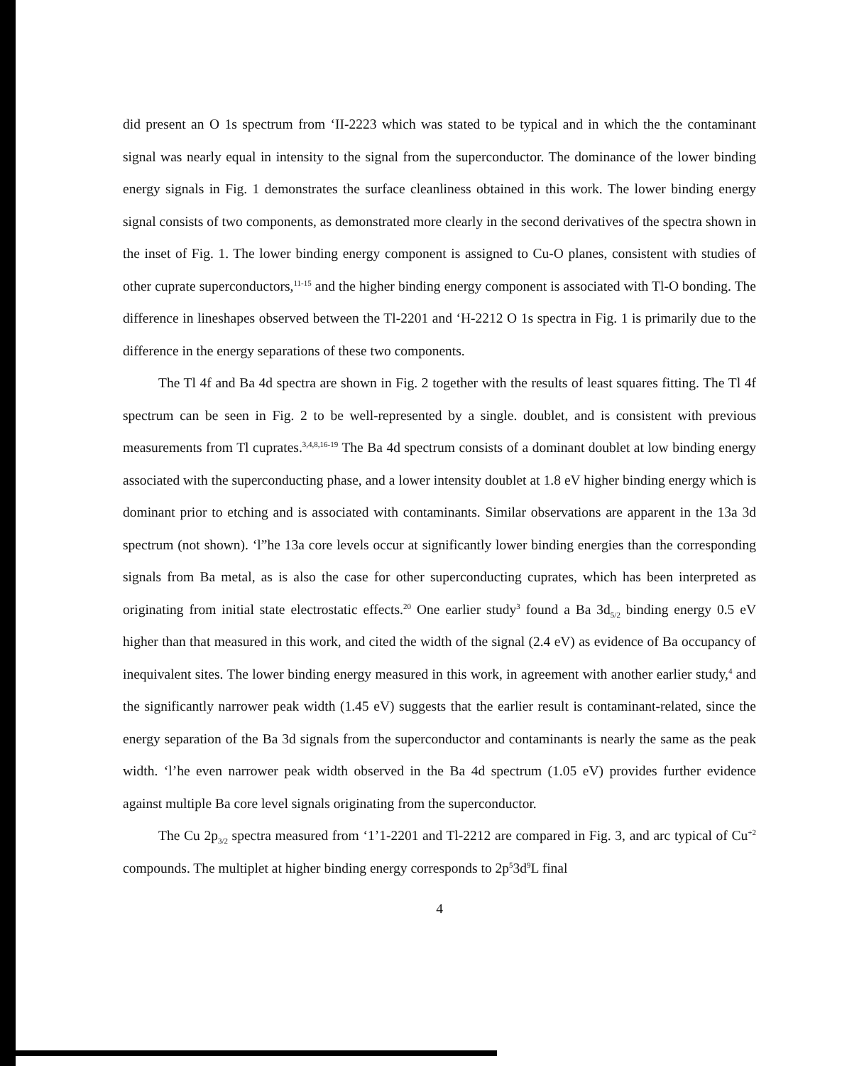did present an O 1s spectrum from ‘II-2223 which was stated to be typical and in which the the contaminant signal was nearly equal in intensity to the signal from the superconductor. The dominance of the lower binding energy signals in Fig. 1 demonstrates the surface cleanliness obtained in this work. The lower binding energy signal consists of two components, as demonstrated more clearly in the second derivatives of the spectra shown in the inset of Fig. 1. The lower binding energy component is assigned to Cu-O planes, consistent with studies of other cuprate superconductors,<sup>11-15</sup> and the higher binding energy component is associated with Tl-O bonding. The difference in lineshapes observed between the Tl-2201 and ‘H-2212 O 1s spectra in Fig. 1 is primarily due to the difference in the energy separations of these two components.
The Tl 4f and Ba 4d spectra are shown in Fig. 2 together with the results of least squares fitting. The Tl 4f spectrum can be seen in Fig. 2 to be well-represented by a single. doublet, and is consistent with previous measurements from Tl cuprates.<sup>3,4,8,16-19</sup> The Ba 4d spectrum consists of a dominant doublet at low binding energy associated with the superconducting phase, and a lower intensity doublet at 1.8 eV higher binding energy which is dominant prior to etching and is associated with contaminants. Similar observations are apparent in the 13a 3d spectrum (not shown). ‘l”he 13a core levels occur at significantly lower binding energies than the corresponding signals from Ba metal, as is also the case for other superconducting cuprates, which has been interpreted as originating from initial state electrostatic effects.<sup>20</sup> One earlier study<sup>3</sup> found a Ba 3d<sub>5/2</sub> binding energy 0.5 eV higher than that measured in this work, and cited the width of the signal (2.4 eV) as evidence of Ba occupancy of inequivalent sites. The lower binding energy measured in this work, in agreement with another earlier study,<sup>4</sup> and the significantly narrower peak width (1.45 eV) suggests that the earlier result is contaminant-related, since the energy separation of the Ba 3d signals from the superconductor and contaminants is nearly the same as the peak width. ‘l’he even narrower peak width observed in the Ba 4d spectrum (1.05 eV) provides further evidence against multiple Ba core level signals originating from the superconductor.
The Cu 2p<sub>3/2</sub> spectra measured from ‘1’1-2201 and Tl-2212 are compared in Fig. 3, and arc typical of Cu<sup>+2</sup> compounds. The multiplet at higher binding energy corresponds to 2p<sup>5</sup>3d<sup>9</sup>L final
4